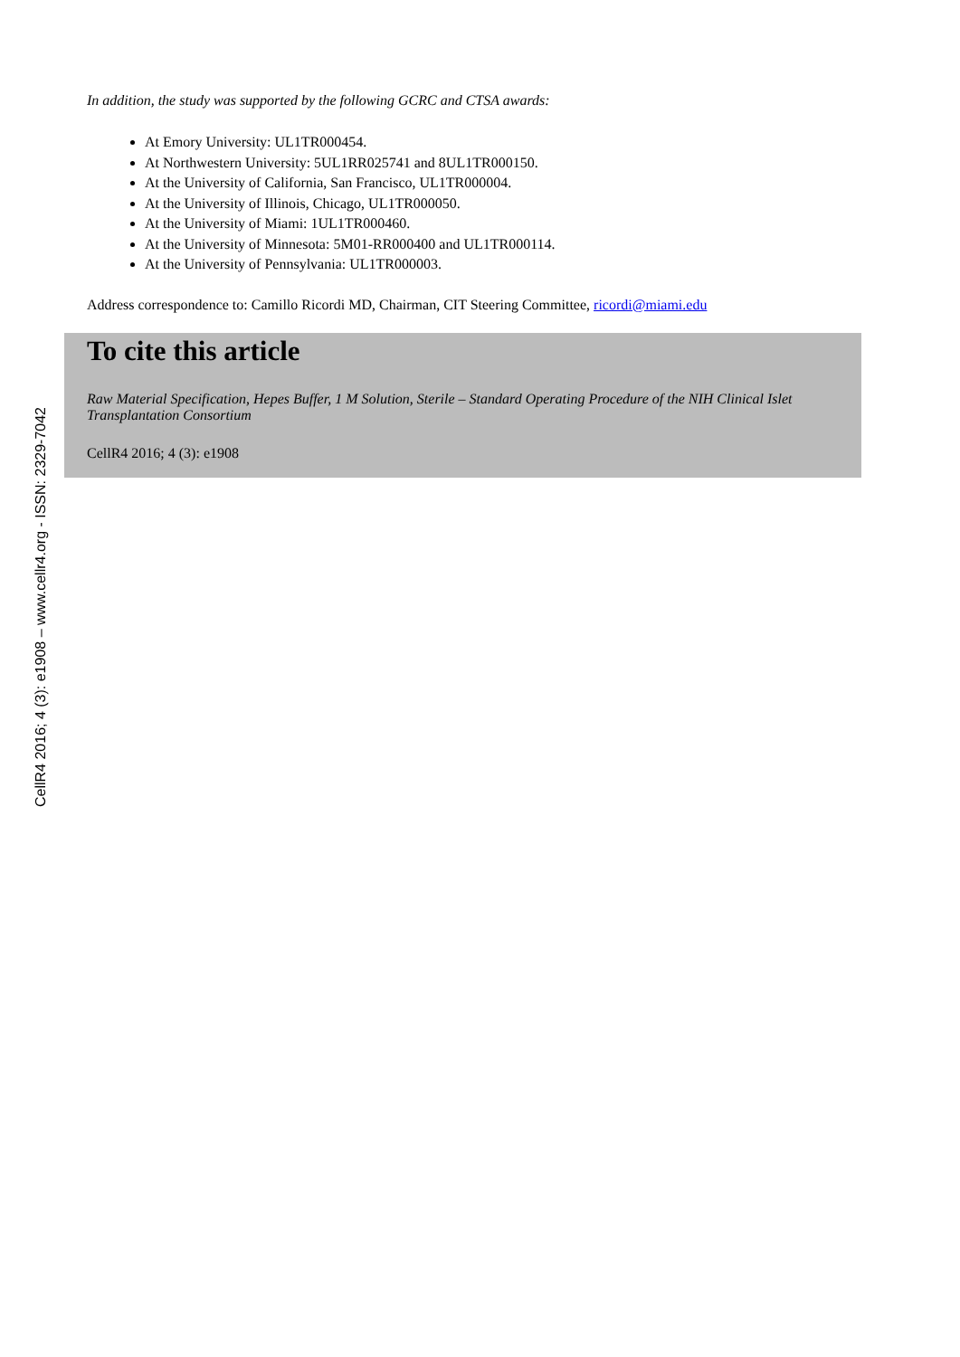CellR4 2016; 4 (3): e1908 – www.cellr4.org - ISSN: 2329-7042
In addition, the study was supported by the following GCRC and CTSA awards:
At Emory University: UL1TR000454.
At Northwestern University: 5UL1RR025741 and 8UL1TR000150.
At the University of California, San Francisco, UL1TR000004.
At the University of Illinois, Chicago, UL1TR000050.
At the University of Miami: 1UL1TR000460.
At the University of Minnesota: 5M01-RR000400 and UL1TR000114.
At the University of Pennsylvania: UL1TR000003.
Address correspondence to: Camillo Ricordi MD, Chairman, CIT Steering Committee, ricordi@miami.edu
To cite this article
Raw Material Specification, Hepes Buffer, 1 M Solution, Sterile – Standard Operating Procedure of the NIH Clinical Islet Transplantation Consortium
CellR4 2016; 4 (3): e1908